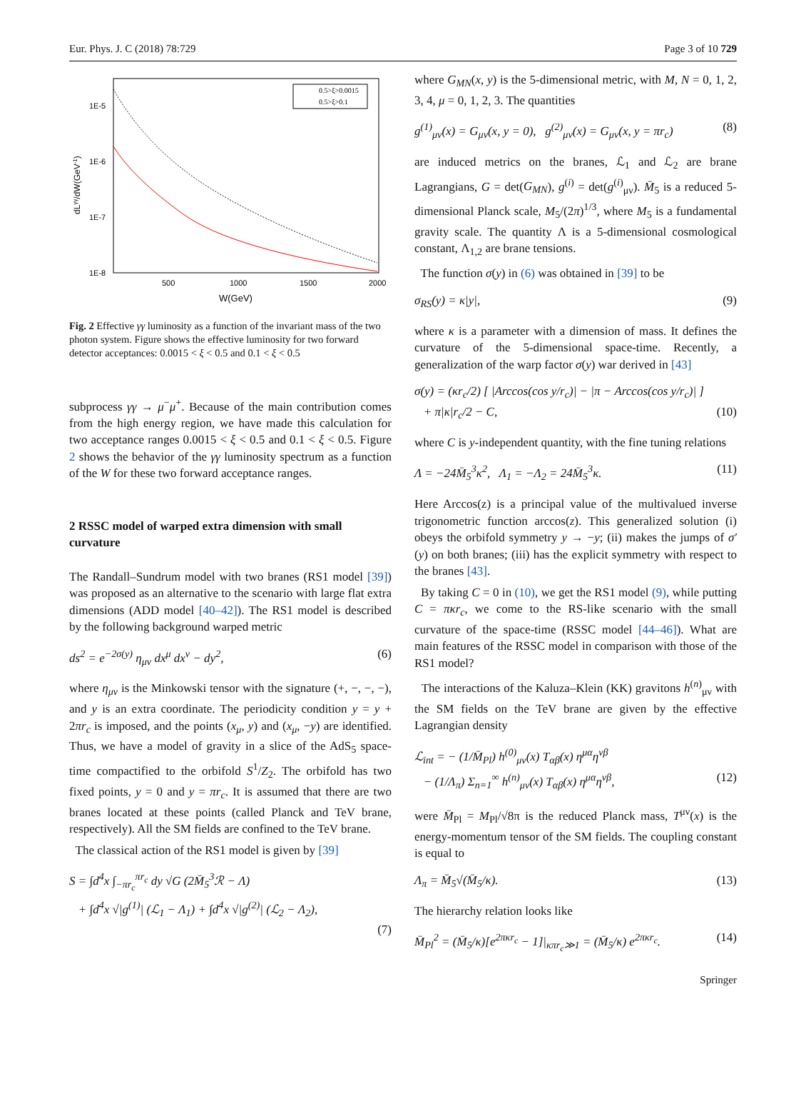Eur. Phys. J. C (2018) 78:729 Page 3 of 10 729
dLγγ/dW(GeV-1)
1E-5
1E-6
1E-7
1E-8
500
1000
1500
2000
W(GeV)
0.5>ξ>0.0015
0.5>ξ>0.1
Fig. 2 Effective γγ luminosity as a function of the invariant mass of the two photon system. Figure shows the effective luminosity for two forward detector acceptances: 0.0015 < ξ < 0.5 and 0.1 < ξ < 0.5
subprocess γγ → μ<sup>−</sup>μ<sup>+</sup>. Because of the main contribution comes from the high energy region, we have made this calculation for two acceptance ranges 0.0015 < ξ < 0.5 and 0.1 < ξ < 0.5. Figure 2 shows the behavior of the γγ luminosity spectrum as a function of the W for these two forward acceptance ranges.
2 RSSC model of warped extra dimension with small curvature
The Randall–Sundrum model with two branes (RS1 model [39]) was proposed as an alternative to the scenario with large flat extra dimensions (ADD model [40–42]). The RS1 model is described by the following background warped metric
ds<sup>2</sup> = e<sup>−2σ(y)</sup> η<sub>μν</sub> dx<sup>μ</sup> dx<sup>ν</sup> − dy<sup>2</sup>, (6)
where η<sub>μν</sub> is the Minkowski tensor with the signature (+, −, −, −), and y is an extra coordinate. The periodicity condition y = y + 2πr<sub>c</sub> is imposed, and the points (x<sub>μ</sub>, y) and (x<sub>μ</sub>, −y) are identified. Thus, we have a model of gravity in a slice of the AdS<sub>5</sub> space-time compactified to the orbifold S<sup>1</sup>/Z<sub>2</sub>. The orbifold has two fixed points, y = 0 and y = πr<sub>c</sub>. It is assumed that there are two branes located at these points (called Planck and TeV brane, respectively). All the SM fields are confined to the TeV brane.
The classical action of the RS1 model is given by [39]
S = ∫d<sup>4</sup>x ∫<sub>−πr<sub>c</sub></sub><sup>πr<sub>c</sub></sup> dy √G (2M̄<sub>5</sub><sup>3</sup>ℛ − Λ)
+ ∫d<sup>4</sup>x √|g<sup>(1)</sup>| (ℒ<sub>1</sub> − Λ<sub>1</sub>) + ∫d<sup>4</sup>x √|g<sup>(2)</sup>| (ℒ<sub>2</sub> − Λ<sub>2</sub>),
(7)
where G<sub>MN</sub>(x, y) is the 5-dimensional metric, with M, N = 0, 1, 2, 3, 4, μ = 0, 1, 2, 3. The quantities
g<sup>(1)</sup><sub>μν</sub>(x) = G<sub>μν</sub>(x, y = 0), g<sup>(2)</sup><sub>μν</sub>(x) = G<sub>μν</sub>(x, y = πr<sub>c</sub>) (8)
are induced metrics on the branes, ℒ<sub>1</sub> and ℒ<sub>2</sub> are brane Lagrangians, G = det(G<sub>MN</sub>), g<sup>(i)</sup> = det(g<sup>(i)</sup><sub>μν</sub>). M̄<sub>5</sub> is a reduced 5-dimensional Planck scale, M<sub>5</sub>/(2π)<sup>1/3</sup>, where M<sub>5</sub> is a fundamental gravity scale. The quantity Λ is a 5-dimensional cosmological constant, Λ<sub>1,2</sub> are brane tensions.
The function σ(y) in (6) was obtained in [39] to be
σ<sub>RS</sub>(y) = κ|y|, (9)
where κ is a parameter with a dimension of mass. It defines the curvature of the 5-dimensional space-time. Recently, a generalization of the warp factor σ(y) war derived in [43]
σ(y) = (κr<sub>c</sub>/2) [ |Arccos(cos y/r<sub>c</sub>)| − |π − Arccos(cos y/r<sub>c</sub>)| ]
+ π|κ|r<sub>c</sub>/2 − C, (10)
where C is y-independent quantity, with the fine tuning relations
Λ = −24M̄<sub>5</sub><sup>3</sup>κ<sup>2</sup>, Λ<sub>1</sub> = −Λ<sub>2</sub> = 24M̄<sub>5</sub><sup>3</sup>κ. (11)
Here Arccos(z) is a principal value of the multivalued inverse trigonometric function arccos(z). This generalized solution (i) obeys the orbifold symmetry y → −y; (ii) makes the jumps of σ′(y) on both branes; (iii) has the explicit symmetry with respect to the branes [43].
By taking C = 0 in (10), we get the RS1 model (9), while putting C = πκr<sub>c</sub>, we come to the RS-like scenario with the small curvature of the space-time (RSSC model [44–46]). What are main features of the RSSC model in comparison with those of the RS1 model?
The interactions of the Kaluza–Klein (KK) gravitons h<sup>(n)</sup><sub>μν</sub> with the SM fields on the TeV brane are given by the effective Lagrangian density
ℒ<sub>int</sub> = − (1/M̄<sub>Pl</sub>) h<sup>(0)</sup><sub>μν</sub>(x) T<sub>αβ</sub>(x) η<sup>μα</sup>η<sup>νβ</sup>
− (1/Λ<sub>π</sub>) Σ<sub>n=1</sub><sup>∞</sup> h<sup>(n)</sup><sub>μν</sub>(x) T<sub>αβ</sub>(x) η<sup>μα</sup>η<sup>νβ</sup>, (12)
were M̄<sub>Pl</sub> = M<sub>Pl</sub>/√8π is the reduced Planck mass, T<sup>μν</sup>(x) is the energy-momentum tensor of the SM fields. The coupling constant is equal to
Λ<sub>π</sub> = M̄<sub>5</sub>√(M̄<sub>5</sub>/κ). (13)
The hierarchy relation looks like
M̄<sub>Pl</sub><sup>2</sup> = (M̄<sub>5</sub>/κ)[e<sup>2πκr<sub>c</sub></sup> − 1]|<sub>κπr<sub>c</sub>≫1</sub> = (M̄<sub>5</sub>/κ) e<sup>2πκr<sub>c</sub></sup>. (14)
Springer